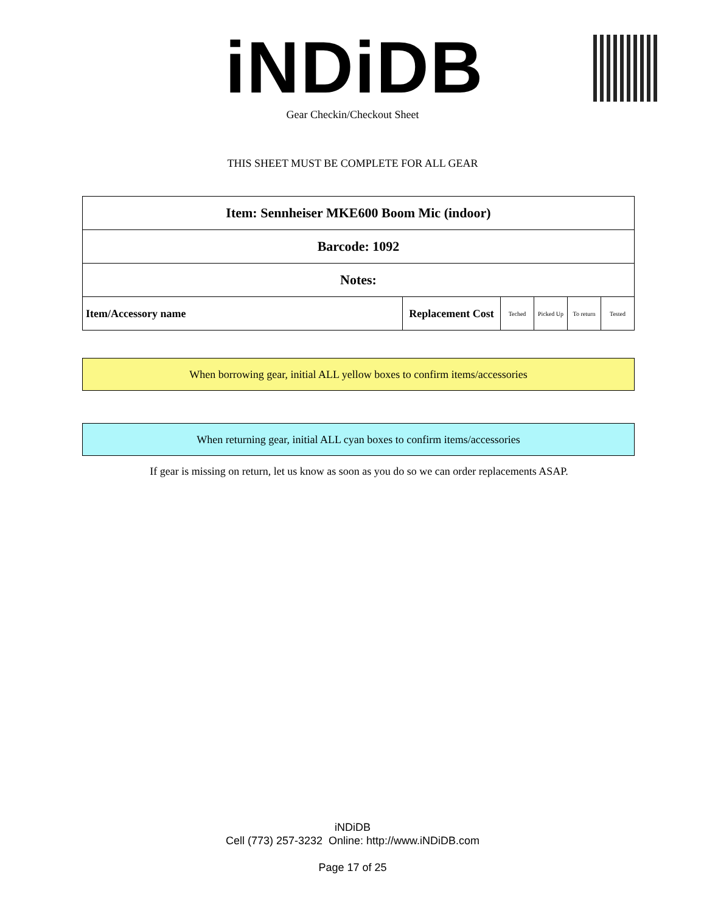iNDiDB Gear Checkin/Checkout Sheet
THIS SHEET MUST BE COMPLETE FOR ALL GEAR
| Item: Sennheiser MKE600 Boom Mic (indoor) | | | | | |
| Barcode: 1092 | | | | | |
| Notes: | | | | | |
| Item/Accessory name | Replacement Cost | Teched | Picked Up | To return | Tested |
When borrowing gear, initial ALL yellow boxes to confirm items/accessories
When returning gear, initial ALL cyan boxes to confirm items/accessories
If gear is missing on return, let us know as soon as you do so we can order replacements ASAP.
iNDiDB
Cell (773) 257-3232 Online: http://www.iNDiDB.com
Page 17 of 25